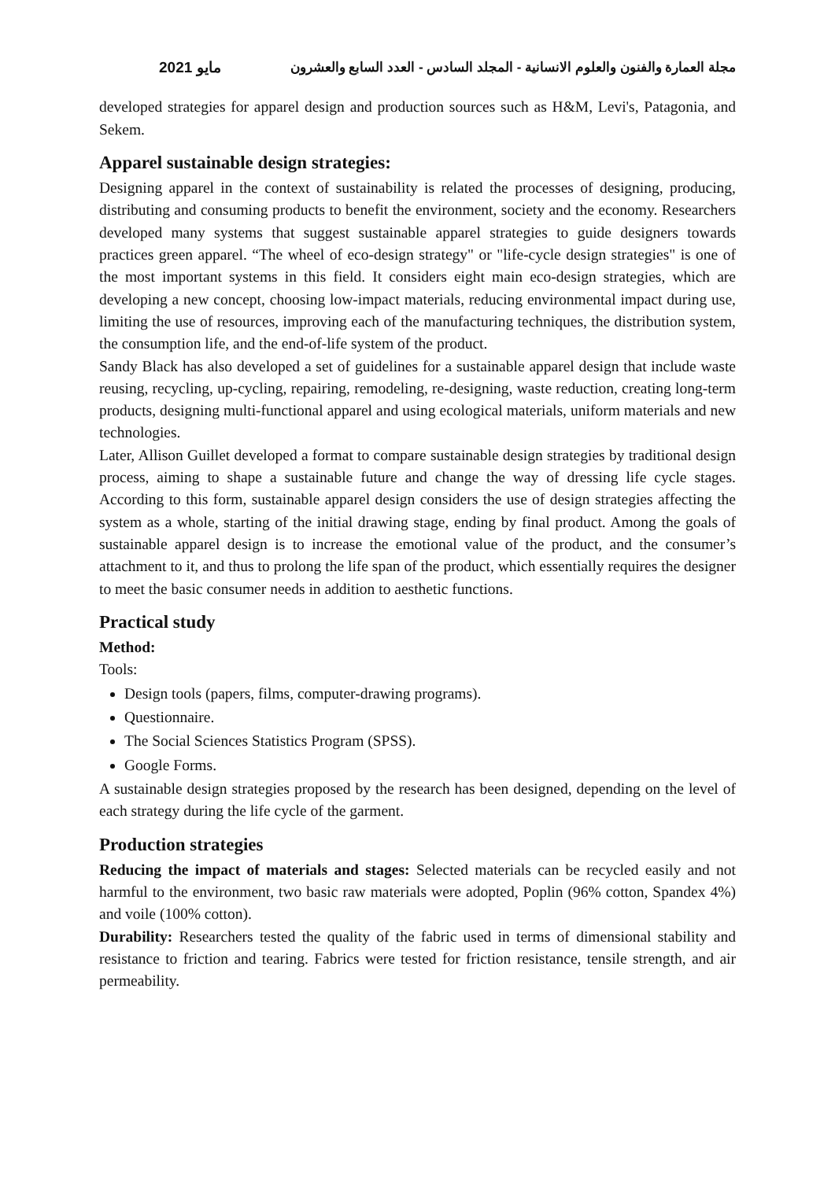مجلة العمارة والفنون والعلوم الانسانية - المجلد السادس - العدد السابع والعشرون مايو 2021
developed strategies for apparel design and production sources such as H&M, Levi's, Patagonia, and Sekem.
Apparel sustainable design strategies:
Designing apparel in the context of sustainability is related the processes of designing, producing, distributing and consuming products to benefit the environment, society and the economy. Researchers developed many systems that suggest sustainable apparel strategies to guide designers towards practices green apparel. “The wheel of eco-design strategy" or "life-cycle design strategies" is one of the most important systems in this field. It considers eight main eco-design strategies, which are developing a new concept, choosing low-impact materials, reducing environmental impact during use, limiting the use of resources, improving each of the manufacturing techniques, the distribution system, the consumption life, and the end-of-life system of the product.
Sandy Black has also developed a set of guidelines for a sustainable apparel design that include waste reusing, recycling, up-cycling, repairing, remodeling, re-designing, waste reduction, creating long-term products, designing multi-functional apparel and using ecological materials, uniform materials and new technologies.
Later, Allison Guillet developed a format to compare sustainable design strategies by traditional design process, aiming to shape a sustainable future and change the way of dressing life cycle stages. According to this form, sustainable apparel design considers the use of design strategies affecting the system as a whole, starting of the initial drawing stage, ending by final product. Among the goals of sustainable apparel design is to increase the emotional value of the product, and the consumer’s attachment to it, and thus to prolong the life span of the product, which essentially requires the designer to meet the basic consumer needs in addition to aesthetic functions.
Practical study
Method:
Tools:
Design tools (papers, films, computer-drawing programs).
Questionnaire.
The Social Sciences Statistics Program (SPSS).
Google Forms.
A sustainable design strategies proposed by the research has been designed, depending on the level of each strategy during the life cycle of the garment.
Production strategies
Reducing the impact of materials and stages: Selected materials can be recycled easily and not harmful to the environment, two basic raw materials were adopted, Poplin (96% cotton, Spandex 4%) and voile (100% cotton).
Durability: Researchers tested the quality of the fabric used in terms of dimensional stability and resistance to friction and tearing. Fabrics were tested for friction resistance, tensile strength, and air permeability.